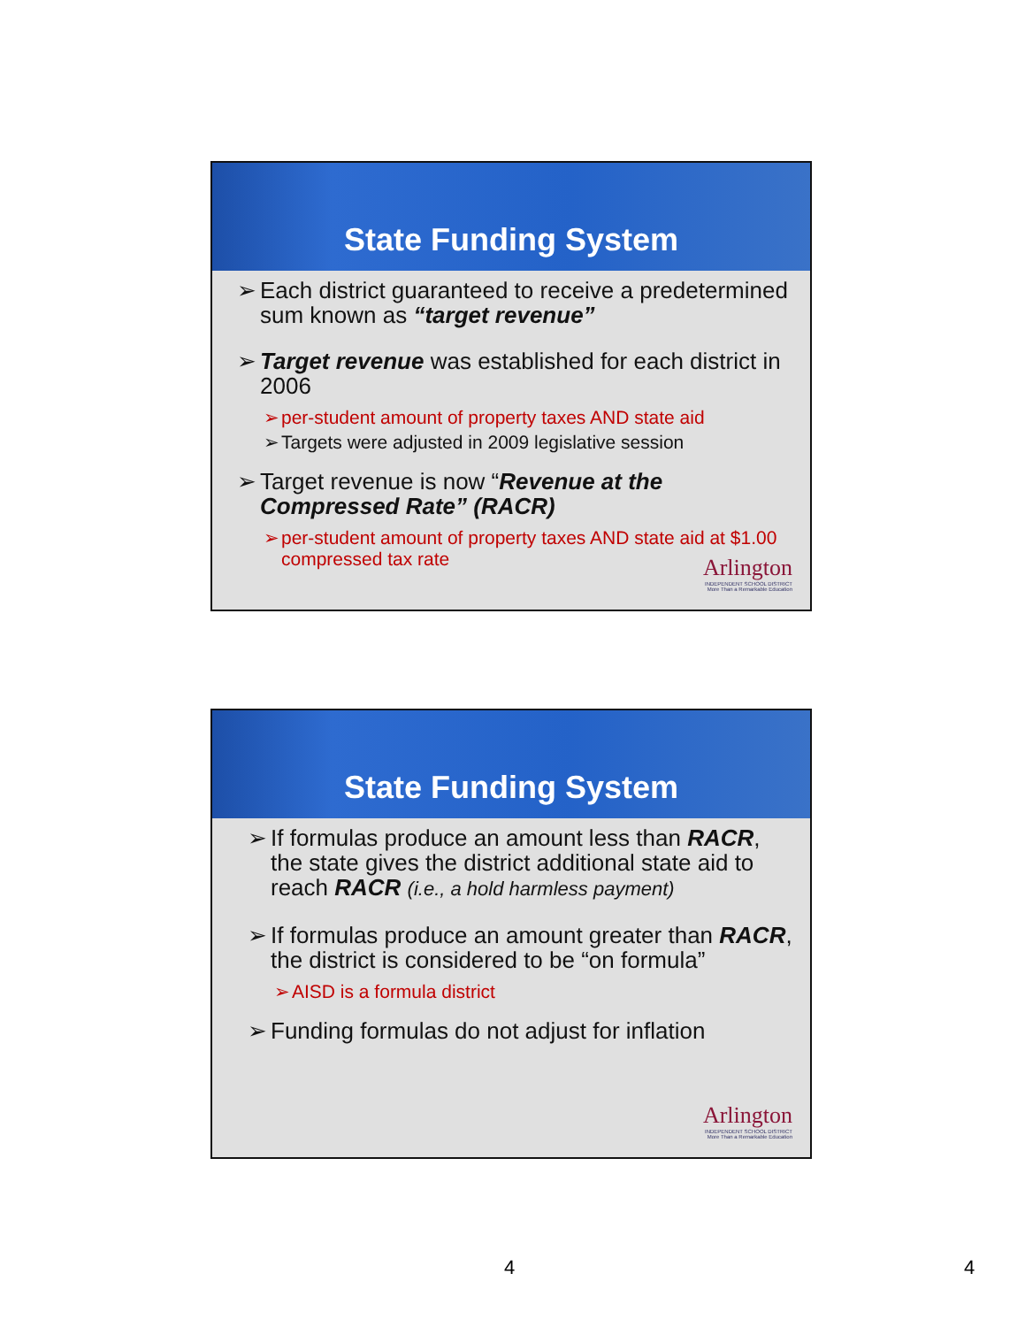State Funding System
➢ Each district guaranteed to receive a predetermined sum known as “target revenue”
➢ Target revenue was established for each district in 2006
➢ per-student amount of property taxes AND state aid
➢ Targets were adjusted in 2009 legislative session
➢ Target revenue is now “Revenue at the Compressed Rate” (RACR)
➢ per-student amount of property taxes AND state aid at $1.00 compressed tax rate
Arlington
INDEPENDENT SCHOOL DISTRICT
More Than a Remarkable Education
State Funding System
➢ If formulas produce an amount less than RACR, the state gives the district additional state aid to reach RACR (i.e., a hold harmless payment)
➢ If formulas produce an amount greater than RACR, the district is considered to be “on formula”
➢ AISD is a formula district
➢ Funding formulas do not adjust for inflation
Arlington
INDEPENDENT SCHOOL DISTRICT
More Than a Remarkable Education
4 4